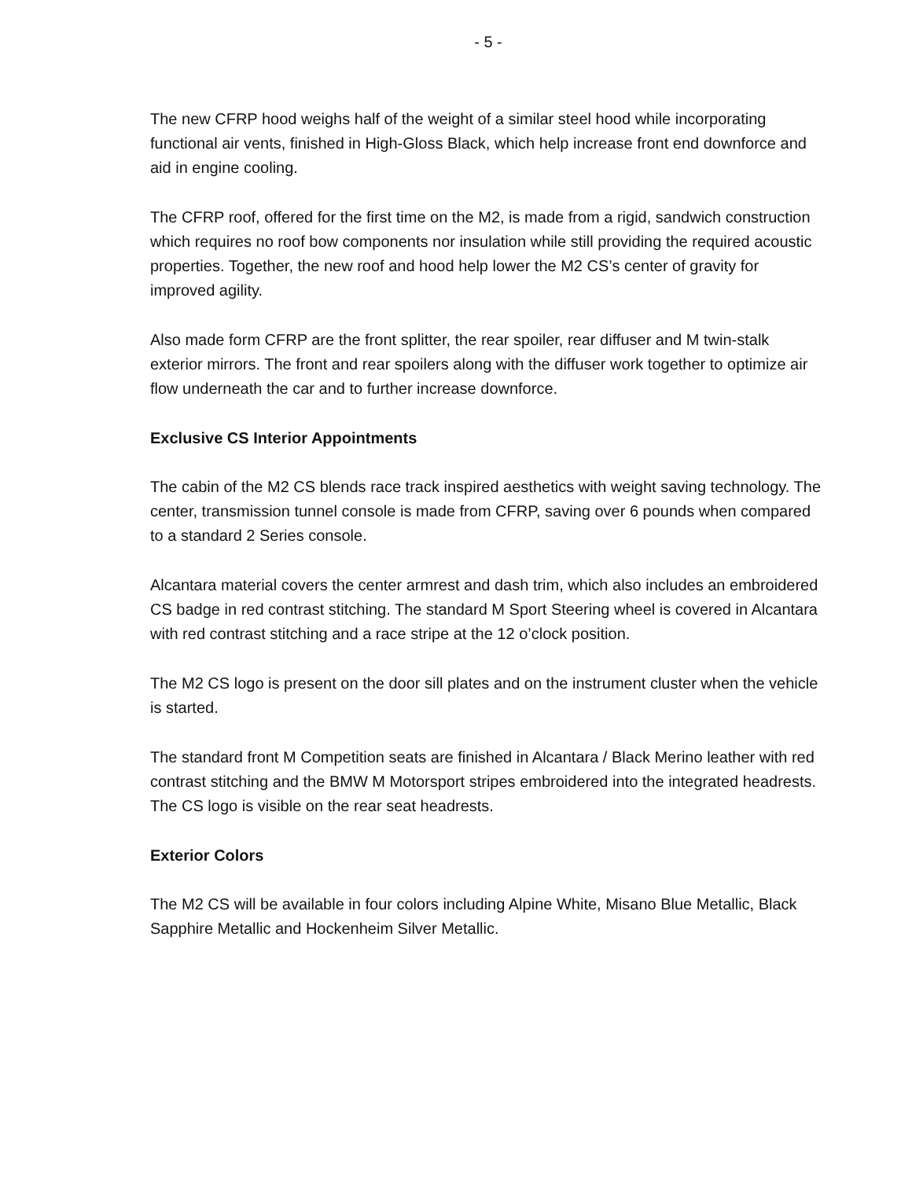- 5 -
The new CFRP hood weighs half of the weight of a similar steel hood while incorporating functional air vents, finished in High-Gloss Black, which help increase front end downforce and aid in engine cooling.
The CFRP roof, offered for the first time on the M2, is made from a rigid, sandwich construction which requires no roof bow components nor insulation while still providing the required acoustic properties. Together, the new roof and hood help lower the M2 CS’s center of gravity for improved agility.
Also made form CFRP are the front splitter, the rear spoiler, rear diffuser and M twin-stalk exterior mirrors. The front and rear spoilers along with the diffuser work together to optimize air flow underneath the car and to further increase downforce.
Exclusive CS Interior Appointments
The cabin of the M2 CS blends race track inspired aesthetics with weight saving technology. The center, transmission tunnel console is made from CFRP, saving over 6 pounds when compared to a standard 2 Series console.
Alcantara material covers the center armrest and dash trim, which also includes an embroidered CS badge in red contrast stitching. The standard M Sport Steering wheel is covered in Alcantara with red contrast stitching and a race stripe at the 12 o’clock position.
The M2 CS logo is present on the door sill plates and on the instrument cluster when the vehicle is started.
The standard front M Competition seats are finished in Alcantara / Black Merino leather with red contrast stitching and the BMW M Motorsport stripes embroidered into the integrated headrests. The CS logo is visible on the rear seat headrests.
Exterior Colors
The M2 CS will be available in four colors including Alpine White, Misano Blue Metallic, Black Sapphire Metallic and Hockenheim Silver Metallic.